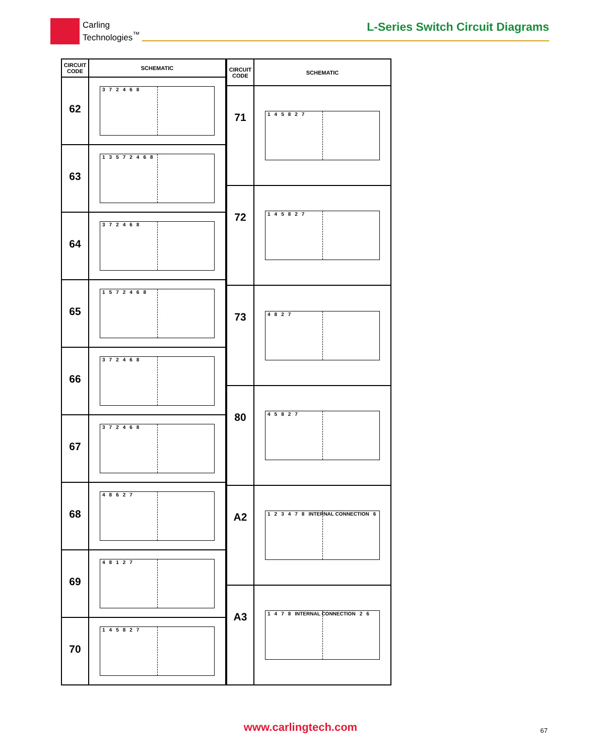Carling
Technologies<sup>™</sup>
L-Series Switch Circuit Diagrams
| CIRCUIT CODE | SCHEMATIC |
| --- | --- |
| 62 | 3 7 2 4 6 8 |
| 63 | 1 3 5 7 2 4 6 8 |
| 64 | 3 7 2 4 6 8 |
| 65 | 1 5 7 2 4 6 8 |
| 66 | 3 7 2 4 6 8 |
| 67 | 3 7 2 4 6 8 |
| 68 | 4 8 6 2 7 |
| 69 | 4 8 1 2 7 |
| 70 | 1 4 5 8 2 7 |
| CIRCUIT CODE | SCHEMATIC |
| --- | --- |
| 71 | 1 4 5 8 2 7 |
| 72 | 1 4 5 8 2 7 |
| 73 | 4 8 2 7 |
| 80 | 4 5 8 2 7 |
| A2 | 1 2 3 4 7 8 INTERNAL CONNECTION 6 |
| A3 | 1 4 7 8 INTERNAL CONNECTION 2 6 |
www.carlingtech.com 67